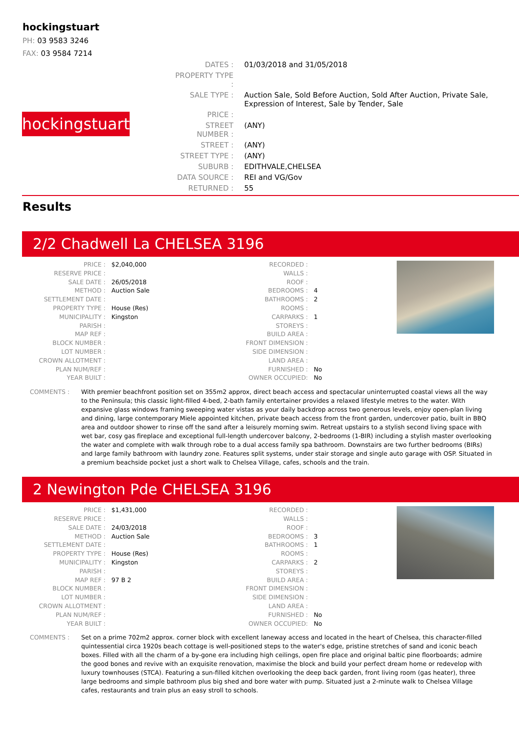hockingstuart
PH: 03 9583 3246
FAX: 03 9584 7214
hockingstuart
| DATES : | 01/03/2018 and 31/05/2018 |
| PROPERTY TYPE : | |
| SALE TYPE : | Auction Sale, Sold Before Auction, Sold After Auction, Private Sale, Expression of Interest, Sale by Tender, Sale |
| PRICE : | |
| STREET NUMBER : | (ANY) |
| STREET : | (ANY) |
| STREET TYPE : | (ANY) |
| SUBURB : | EDITHVALE,CHELSEA |
| DATA SOURCE : | REI and VG/Gov |
| RETURNED : | 55 |
Results
2/2 Chadwell La CHELSEA 3196
| PRICE : | $2,040,000 |
| RESERVE PRICE : | |
| SALE DATE : | 26/05/2018 |
| METHOD : | Auction Sale |
| SETTLEMENT DATE : | |
| PROPERTY TYPE : | House (Res) |
| MUNICIPALITY : | Kingston |
| PARISH : | |
| MAP REF : | |
| BLOCK NUMBER : | |
| LOT NUMBER : | |
| CROWN ALLOTMENT : | |
| PLAN NUM/REF : | |
| YEAR BUILT : | |
| RECORDED : | |
| WALLS : | |
| ROOF : | |
| BEDROOMS : | 4 |
| BATHROOMS : | 2 |
| ROOMS : | |
| CARPARKS : | 1 |
| STOREYS : | |
| BUILD AREA : | |
| FRONT DIMENSION : | |
| SIDE DIMENSION : | |
| LAND AREA : | |
| FURNISHED : | No |
| OWNER OCCUPIED: | No |
COMMENTS : With premier beachfront position set on 355m2 approx, direct beach access and spectacular uninterrupted coastal views all the way to the Peninsula; this classic light-filled 4-bed, 2-bath family entertainer provides a relaxed lifestyle metres to the water. With expansive glass windows framing sweeping water vistas as your daily backdrop across two generous levels, enjoy open-plan living and dining, large contemporary Miele appointed kitchen, private beach access from the front garden, undercover patio, built in BBQ area and outdoor shower to rinse off the sand after a leisurely morning swim. Retreat upstairs to a stylish second living space with wet bar, cosy gas fireplace and exceptional full-length undercover balcony, 2-bedrooms (1-BIR) including a stylish master overlooking the water and complete with walk through robe to a dual access family spa bathroom. Downstairs are two further bedrooms (BIRs) and large family bathroom with laundry zone. Features split systems, under stair storage and single auto garage with OSP. Situated in a premium beachside pocket just a short walk to Chelsea Village, cafes, schools and the train.
2 Newington Pde CHELSEA 3196
| PRICE : | $1,431,000 |
| RESERVE PRICE : | |
| SALE DATE : | 24/03/2018 |
| METHOD : | Auction Sale |
| SETTLEMENT DATE : | |
| PROPERTY TYPE : | House (Res) |
| MUNICIPALITY : | Kingston |
| PARISH : | |
| MAP REF : | 97 B 2 |
| BLOCK NUMBER : | |
| LOT NUMBER : | |
| CROWN ALLOTMENT : | |
| PLAN NUM/REF : | |
| YEAR BUILT : | |
| RECORDED : | |
| WALLS : | |
| ROOF : | |
| BEDROOMS : | 3 |
| BATHROOMS : | 1 |
| ROOMS : | |
| CARPARKS : | 2 |
| STOREYS : | |
| BUILD AREA : | |
| FRONT DIMENSION : | |
| SIDE DIMENSION : | |
| LAND AREA : | |
| FURNISHED : | No |
| OWNER OCCUPIED: | No |
COMMENTS : Set on a prime 702m2 approx. corner block with excellent laneway access and located in the heart of Chelsea, this character-filled quintessential circa 1920s beach cottage is well-positioned steps to the water's edge, pristine stretches of sand and iconic beach boxes. Filled with all the charm of a by-gone era including high ceilings, open fire place and original baltic pine floorboards; admire the good bones and revive with an exquisite renovation, maximise the block and build your perfect dream home or redevelop with luxury townhouses (STCA). Featuring a sun-filled kitchen overlooking the deep back garden, front living room (gas heater), three large bedrooms and simple bathroom plus big shed and bore water with pump. Situated just a 2-minute walk to Chelsea Village cafes, restaurants and train plus an easy stroll to schools.